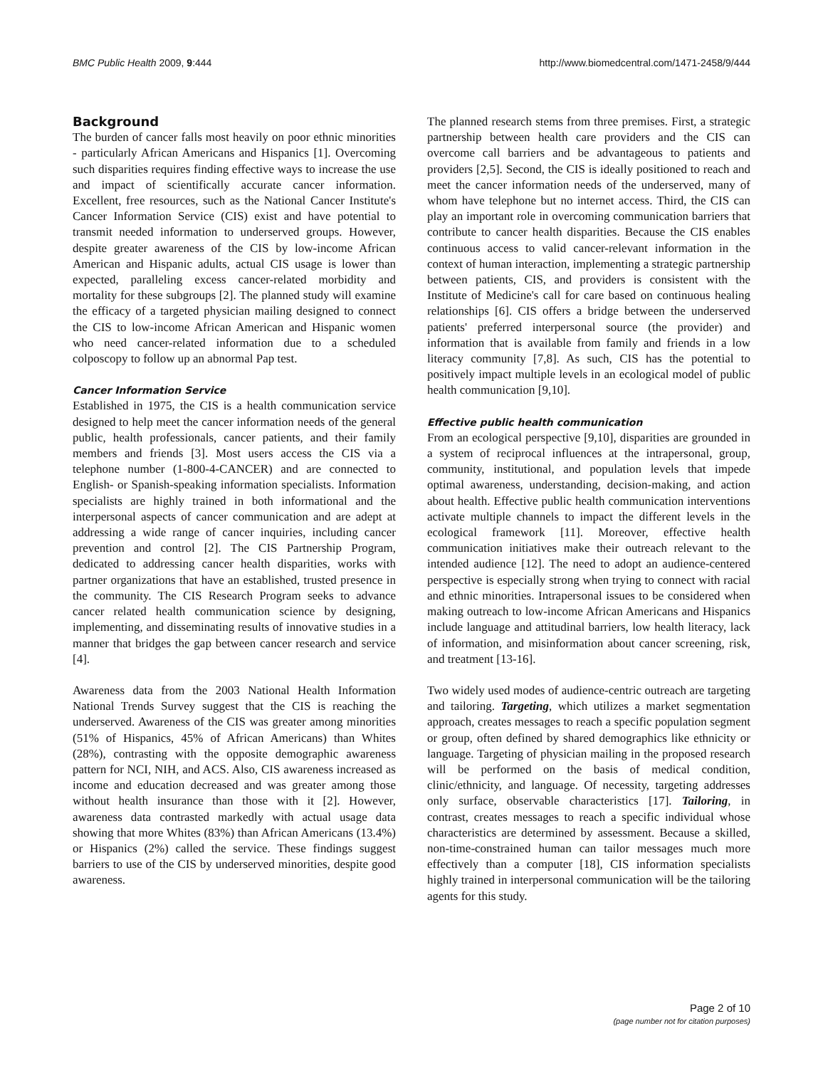BMC Public Health 2009, 9:444 http://www.biomedcentral.com/1471-2458/9/444
Background
The burden of cancer falls most heavily on poor ethnic minorities - particularly African Americans and Hispanics [1]. Overcoming such disparities requires finding effective ways to increase the use and impact of scientifically accurate cancer information. Excellent, free resources, such as the National Cancer Institute's Cancer Information Service (CIS) exist and have potential to transmit needed information to underserved groups. However, despite greater awareness of the CIS by low-income African American and Hispanic adults, actual CIS usage is lower than expected, paralleling excess cancer-related morbidity and mortality for these subgroups [2]. The planned study will examine the efficacy of a targeted physician mailing designed to connect the CIS to low-income African American and Hispanic women who need cancer-related information due to a scheduled colposcopy to follow up an abnormal Pap test.
Cancer Information Service
Established in 1975, the CIS is a health communication service designed to help meet the cancer information needs of the general public, health professionals, cancer patients, and their family members and friends [3]. Most users access the CIS via a telephone number (1-800-4-CANCER) and are connected to English- or Spanish-speaking information specialists. Information specialists are highly trained in both informational and the interpersonal aspects of cancer communication and are adept at addressing a wide range of cancer inquiries, including cancer prevention and control [2]. The CIS Partnership Program, dedicated to addressing cancer health disparities, works with partner organizations that have an established, trusted presence in the community. The CIS Research Program seeks to advance cancer related health communication science by designing, implementing, and disseminating results of innovative studies in a manner that bridges the gap between cancer research and service [4].
Awareness data from the 2003 National Health Information National Trends Survey suggest that the CIS is reaching the underserved. Awareness of the CIS was greater among minorities (51% of Hispanics, 45% of African Americans) than Whites (28%), contrasting with the opposite demographic awareness pattern for NCI, NIH, and ACS. Also, CIS awareness increased as income and education decreased and was greater among those without health insurance than those with it [2]. However, awareness data contrasted markedly with actual usage data showing that more Whites (83%) than African Americans (13.4%) or Hispanics (2%) called the service. These findings suggest barriers to use of the CIS by underserved minorities, despite good awareness.
The planned research stems from three premises. First, a strategic partnership between health care providers and the CIS can overcome call barriers and be advantageous to patients and providers [2,5]. Second, the CIS is ideally positioned to reach and meet the cancer information needs of the underserved, many of whom have telephone but no internet access. Third, the CIS can play an important role in overcoming communication barriers that contribute to cancer health disparities. Because the CIS enables continuous access to valid cancer-relevant information in the context of human interaction, implementing a strategic partnership between patients, CIS, and providers is consistent with the Institute of Medicine's call for care based on continuous healing relationships [6]. CIS offers a bridge between the underserved patients' preferred interpersonal source (the provider) and information that is available from family and friends in a low literacy community [7,8]. As such, CIS has the potential to positively impact multiple levels in an ecological model of public health communication [9,10].
Effective public health communication
From an ecological perspective [9,10], disparities are grounded in a system of reciprocal influences at the intrapersonal, group, community, institutional, and population levels that impede optimal awareness, understanding, decision-making, and action about health. Effective public health communication interventions activate multiple channels to impact the different levels in the ecological framework [11]. Moreover, effective health communication initiatives make their outreach relevant to the intended audience [12]. The need to adopt an audience-centered perspective is especially strong when trying to connect with racial and ethnic minorities. Intrapersonal issues to be considered when making outreach to low-income African Americans and Hispanics include language and attitudinal barriers, low health literacy, lack of information, and misinformation about cancer screening, risk, and treatment [13-16].
Two widely used modes of audience-centric outreach are targeting and tailoring. Targeting, which utilizes a market segmentation approach, creates messages to reach a specific population segment or group, often defined by shared demographics like ethnicity or language. Targeting of physician mailing in the proposed research will be performed on the basis of medical condition, clinic/ethnicity, and language. Of necessity, targeting addresses only surface, observable characteristics [17]. Tailoring, in contrast, creates messages to reach a specific individual whose characteristics are determined by assessment. Because a skilled, non-time-constrained human can tailor messages much more effectively than a computer [18], CIS information specialists highly trained in interpersonal communication will be the tailoring agents for this study.
Page 2 of 10
(page number not for citation purposes)